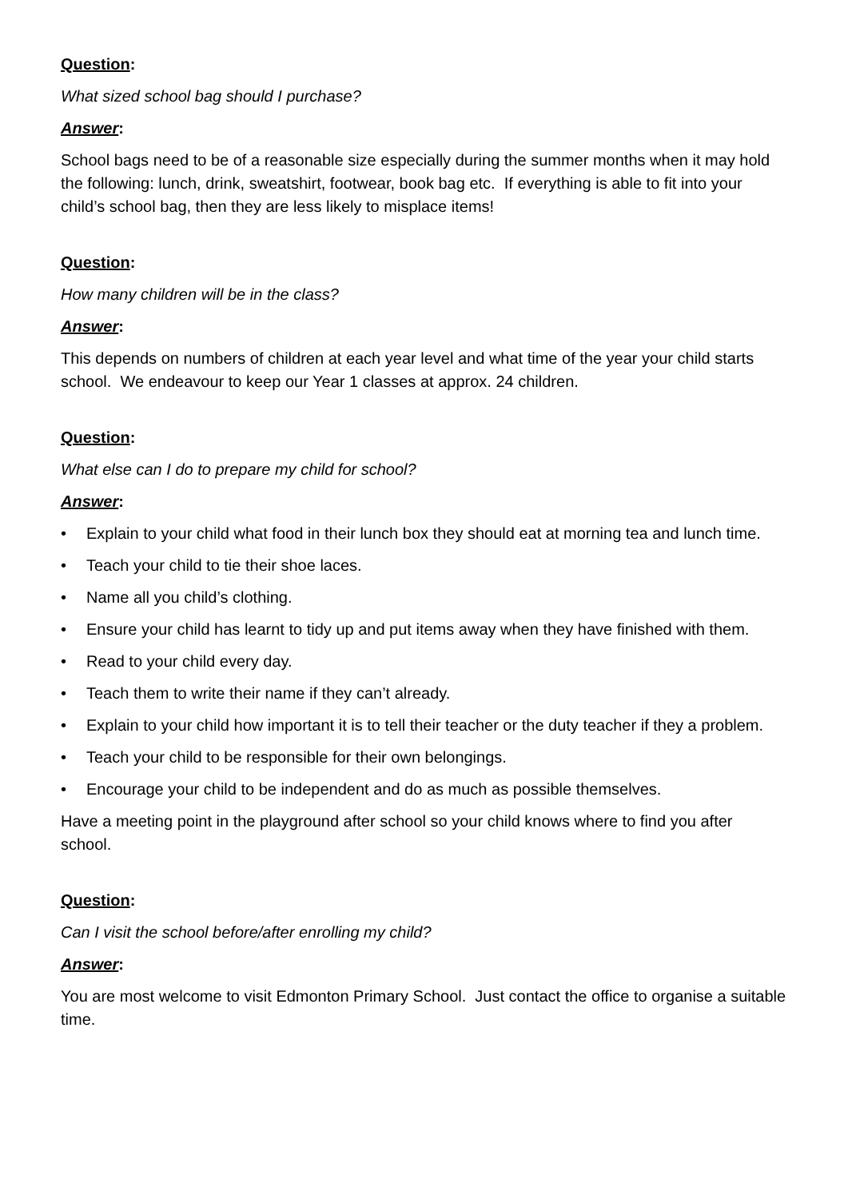Question:
What sized school bag should I purchase?
Answer:
School bags need to be of a reasonable size especially during the summer months when it may hold the following: lunch, drink, sweatshirt, footwear, book bag etc. If everything is able to fit into your child’s school bag, then they are less likely to misplace items!
Question:
How many children will be in the class?
Answer:
This depends on numbers of children at each year level and what time of the year your child starts school. We endeavour to keep our Year 1 classes at approx. 24 children.
Question:
What else can I do to prepare my child for school?
Answer:
• Explain to your child what food in their lunch box they should eat at morning tea and lunch time.
• Teach your child to tie their shoe laces.
• Name all you child’s clothing.
• Ensure your child has learnt to tidy up and put items away when they have finished with them.
• Read to your child every day.
• Teach them to write their name if they can’t already.
• Explain to your child how important it is to tell their teacher or the duty teacher if they a problem.
• Teach your child to be responsible for their own belongings.
• Encourage your child to be independent and do as much as possible themselves.
Have a meeting point in the playground after school so your child knows where to find you after school.
Question:
Can I visit the school before/after enrolling my child?
Answer:
You are most welcome to visit Edmonton Primary School. Just contact the office to organise a suitable time.